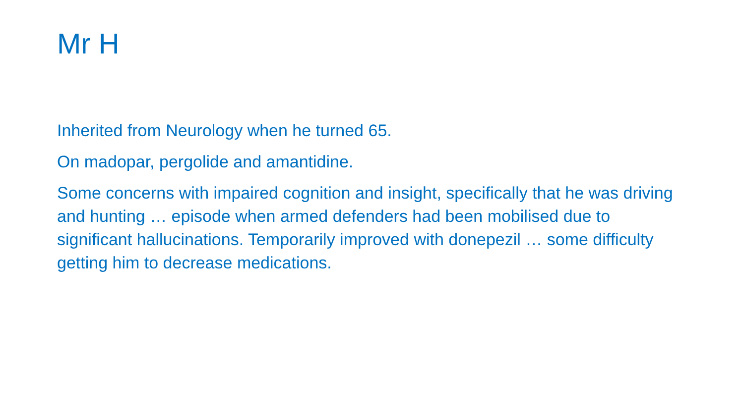Mr H
Inherited from Neurology when he turned 65.
On madopar, pergolide and amantidine.
Some concerns with impaired cognition and insight, specifically that he was driving and hunting … episode when armed defenders had been mobilised due to significant hallucinations. Temporarily improved with donepezil … some difficulty getting him to decrease medications.